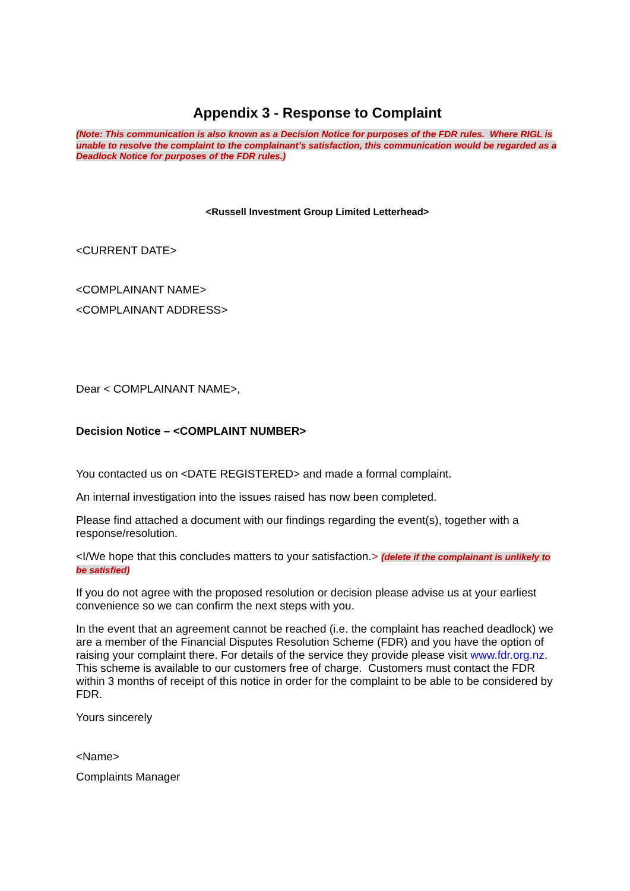Appendix 3 - Response to Complaint
(Note: This communication is also known as a Decision Notice for purposes of the FDR rules. Where RIGL is unable to resolve the complaint to the complainant’s satisfaction, this communication would be regarded as a Deadlock Notice for purposes of the FDR rules.)
<Russell Investment Group Limited Letterhead>
<CURRENT DATE>
<COMPLAINANT NAME>
<COMPLAINANT ADDRESS>
Dear < COMPLAINANT NAME>,
Decision Notice – <COMPLAINT NUMBER>
You contacted us on <DATE REGISTERED> and made a formal complaint.
An internal investigation into the issues raised has now been completed.
Please find attached a document with our findings regarding the event(s), together with a response/resolution.
<I/We hope that this concludes matters to your satisfaction.> (delete if the complainant is unlikely to be satisfied)
If you do not agree with the proposed resolution or decision please advise us at your earliest convenience so we can confirm the next steps with you.
In the event that an agreement cannot be reached (i.e. the complaint has reached deadlock) we are a member of the Financial Disputes Resolution Scheme (FDR) and you have the option of raising your complaint there. For details of the service they provide please visit www.fdr.org.nz. This scheme is available to our customers free of charge. Customers must contact the FDR within 3 months of receipt of this notice in order for the complaint to be able to be considered by FDR.
Yours sincerely
<Name>
Complaints Manager